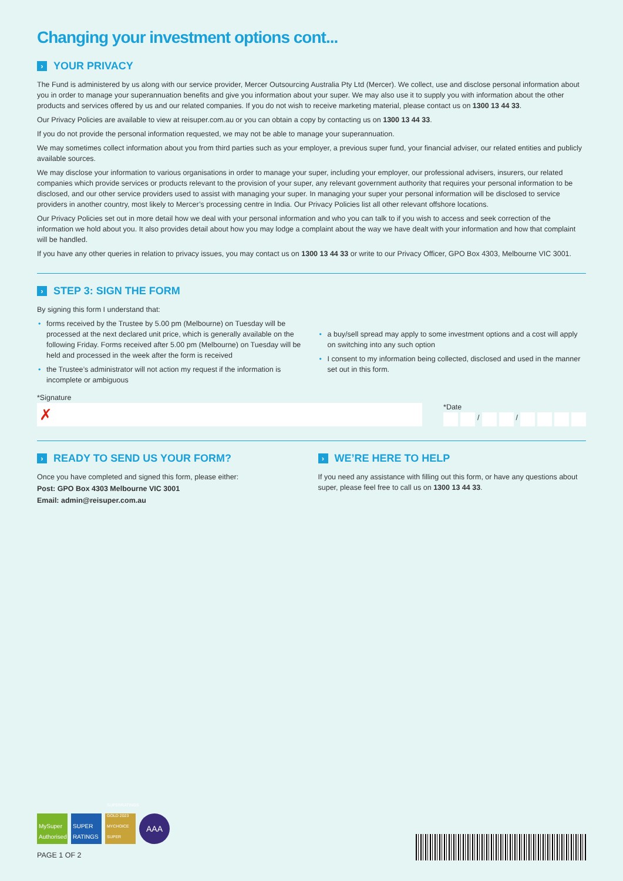Changing your investment options cont...
› YOUR PRIVACY
The Fund is administered by us along with our service provider, Mercer Outsourcing Australia Pty Ltd (Mercer). We collect, use and disclose personal information about you in order to manage your superannuation benefits and give you information about your super. We may also use it to supply you with information about the other products and services offered by us and our related companies. If you do not wish to receive marketing material, please contact us on 1300 13 44 33.
Our Privacy Policies are available to view at reisuper.com.au or you can obtain a copy by contacting us on 1300 13 44 33.
If you do not provide the personal information requested, we may not be able to manage your superannuation.
We may sometimes collect information about you from third parties such as your employer, a previous super fund, your financial adviser, our related entities and publicly available sources.
We may disclose your information to various organisations in order to manage your super, including your employer, our professional advisers, insurers, our related companies which provide services or products relevant to the provision of your super, any relevant government authority that requires your personal information to be disclosed, and our other service providers used to assist with managing your super. In managing your super your personal information will be disclosed to service providers in another country, most likely to Mercer’s processing centre in India. Our Privacy Policies list all other relevant offshore locations.
Our Privacy Policies set out in more detail how we deal with your personal information and who you can talk to if you wish to access and seek correction of the information we hold about you. It also provides detail about how you may lodge a complaint about the way we have dealt with your information and how that complaint will be handled.
If you have any other queries in relation to privacy issues, you may contact us on 1300 13 44 33 or write to our Privacy Officer, GPO Box 4303, Melbourne VIC 3001.
› STEP 3: SIGN THE FORM
By signing this form I understand that:
• forms received by the Trustee by 5.00 pm (Melbourne) on Tuesday will be processed at the next declared unit price, which is generally available on the following Friday. Forms received after 5.00 pm (Melbourne) on Tuesday will be held and processed in the week after the form is received
• the Trustee’s administrator will not action my request if the information is incomplete or ambiguous
• a buy/sell spread may apply to some investment options and a cost will apply on switching into any such option
• I consent to my information being collected, disclosed and used in the manner set out in this form.
*Signature
✗
*Date
/ /
› READY TO SEND US YOUR FORM?
Once you have completed and signed this form, please either:
Post: GPO Box 4303 Melbourne VIC 3001
Email: admin@reisuper.com.au
› WE’RE HERE TO HELP
If you need any assistance with filling out this form, or have any questions about super, please feel free to call us on 1300 13 44 33.
MySuper Authorised
SUPER RATINGS
SUPERRATINGS GOLD 2023 MYCHOICE SUPER
AAA
PAGE 1 OF 2